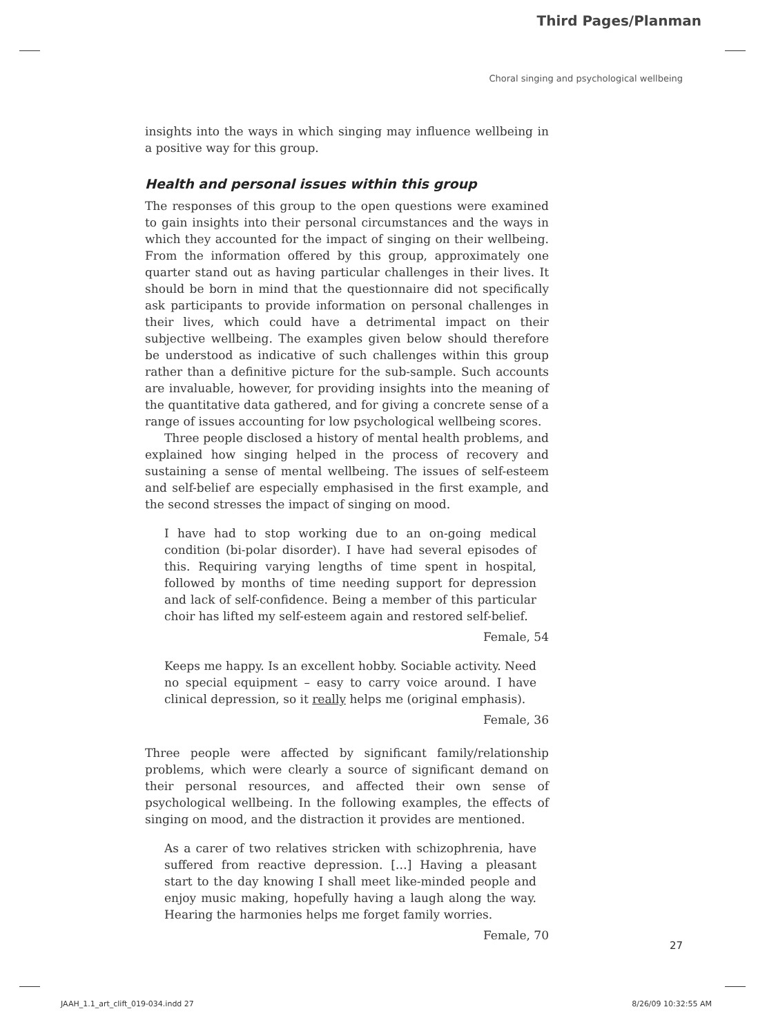Third Pages/Planman
Choral singing and psychological wellbeing
insights into the ways in which singing may influence wellbeing in a positive way for this group.
Health and personal issues within this group
The responses of this group to the open questions were examined to gain insights into their personal circumstances and the ways in which they accounted for the impact of singing on their wellbeing. From the information offered by this group, approximately one quarter stand out as having particular challenges in their lives. It should be born in mind that the questionnaire did not specifically ask participants to provide information on personal challenges in their lives, which could have a detrimental impact on their subjective wellbeing. The examples given below should therefore be understood as indicative of such challenges within this group rather than a definitive picture for the sub-sample. Such accounts are invaluable, however, for providing insights into the meaning of the quantitative data gathered, and for giving a concrete sense of a range of issues accounting for low psychological wellbeing scores.
Three people disclosed a history of mental health problems, and explained how singing helped in the process of recovery and sustaining a sense of mental wellbeing. The issues of self-esteem and self-belief are especially emphasised in the first example, and the second stresses the impact of singing on mood.
I have had to stop working due to an on-going medical condition (bi-polar disorder). I have had several episodes of this. Requiring varying lengths of time spent in hospital, followed by months of time needing support for depression and lack of self-confidence. Being a member of this particular choir has lifted my self-esteem again and restored self-belief.
Female, 54
Keeps me happy. Is an excellent hobby. Sociable activity. Need no special equipment – easy to carry voice around. I have clinical depression, so it really helps me (original emphasis).
Female, 36
Three people were affected by significant family/relationship problems, which were clearly a source of significant demand on their personal resources, and affected their own sense of psychological wellbeing. In the following examples, the effects of singing on mood, and the distraction it provides are mentioned.
As a carer of two relatives stricken with schizophrenia, have suffered from reactive depression. […] Having a pleasant start to the day knowing I shall meet like-minded people and enjoy music making, hopefully having a laugh along the way. Hearing the harmonies helps me forget family worries.
Female, 70
27
JAAH_1.1_art_clift_019-034.indd 27 8/26/09 10:32:55 AM